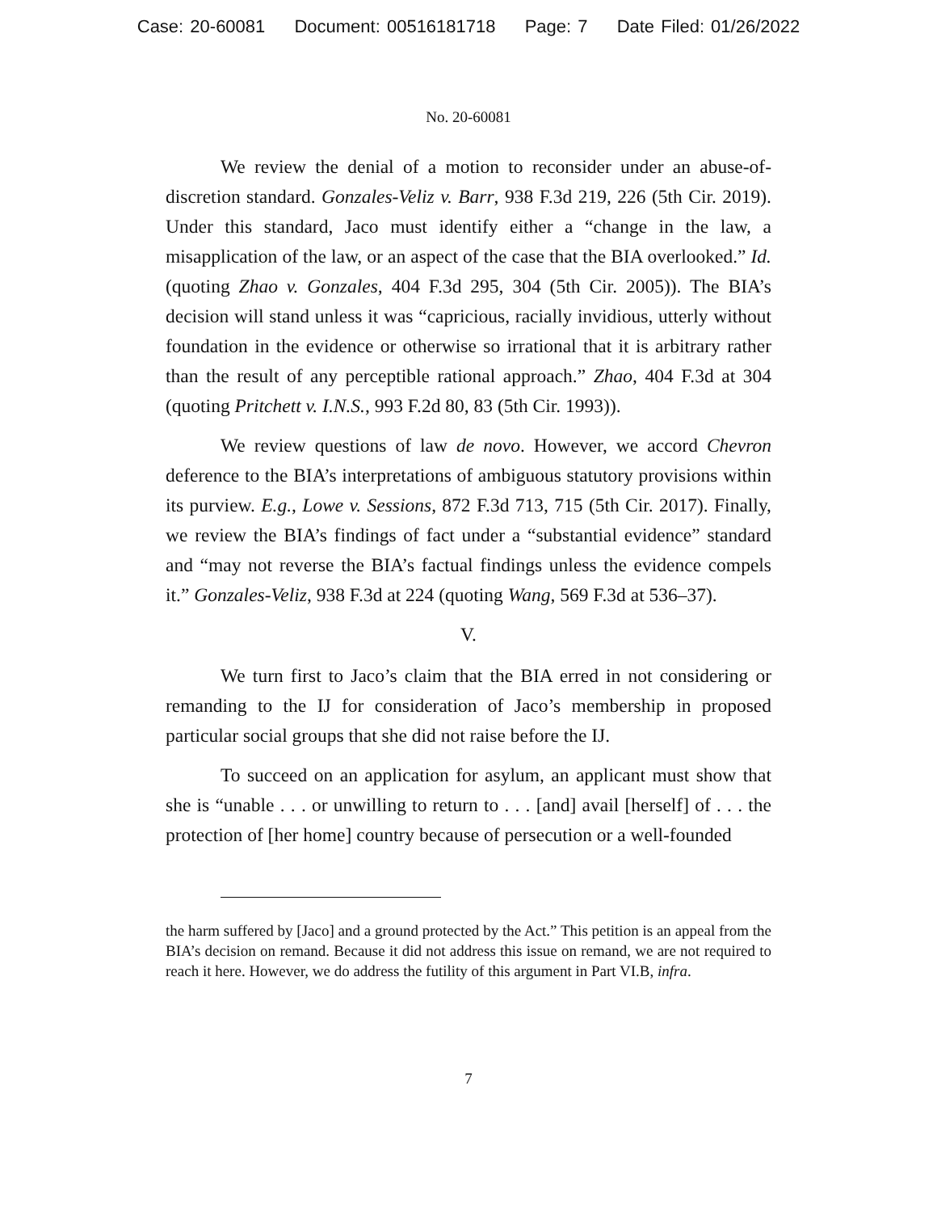Case: 20-60081 Document: 00516181718 Page: 7 Date Filed: 01/26/2022
No. 20-60081
We review the denial of a motion to reconsider under an abuse-of-discretion standard. Gonzales-Veliz v. Barr, 938 F.3d 219, 226 (5th Cir. 2019). Under this standard, Jaco must identify either a “change in the law, a misapplication of the law, or an aspect of the case that the BIA overlooked.” Id. (quoting Zhao v. Gonzales, 404 F.3d 295, 304 (5th Cir. 2005)). The BIA’s decision will stand unless it was “capricious, racially invidious, utterly without foundation in the evidence or otherwise so irrational that it is arbitrary rather than the result of any perceptible rational approach.” Zhao, 404 F.3d at 304 (quoting Pritchett v. I.N.S., 993 F.2d 80, 83 (5th Cir. 1993)).
We review questions of law de novo. However, we accord Chevron deference to the BIA’s interpretations of ambiguous statutory provisions within its purview. E.g., Lowe v. Sessions, 872 F.3d 713, 715 (5th Cir. 2017). Finally, we review the BIA’s findings of fact under a “substantial evidence” standard and “may not reverse the BIA’s factual findings unless the evidence compels it.” Gonzales-Veliz, 938 F.3d at 224 (quoting Wang, 569 F.3d at 536–37).
V.
We turn first to Jaco’s claim that the BIA erred in not considering or remanding to the IJ for consideration of Jaco’s membership in proposed particular social groups that she did not raise before the IJ.
To succeed on an application for asylum, an applicant must show that she is “unable . . . or unwilling to return to . . . [and] avail [herself] of . . . the protection of [her home] country because of persecution or a well-founded
the harm suffered by [Jaco] and a ground protected by the Act.” This petition is an appeal from the BIA’s decision on remand. Because it did not address this issue on remand, we are not required to reach it here. However, we do address the futility of this argument in Part VI.B, infra.
7